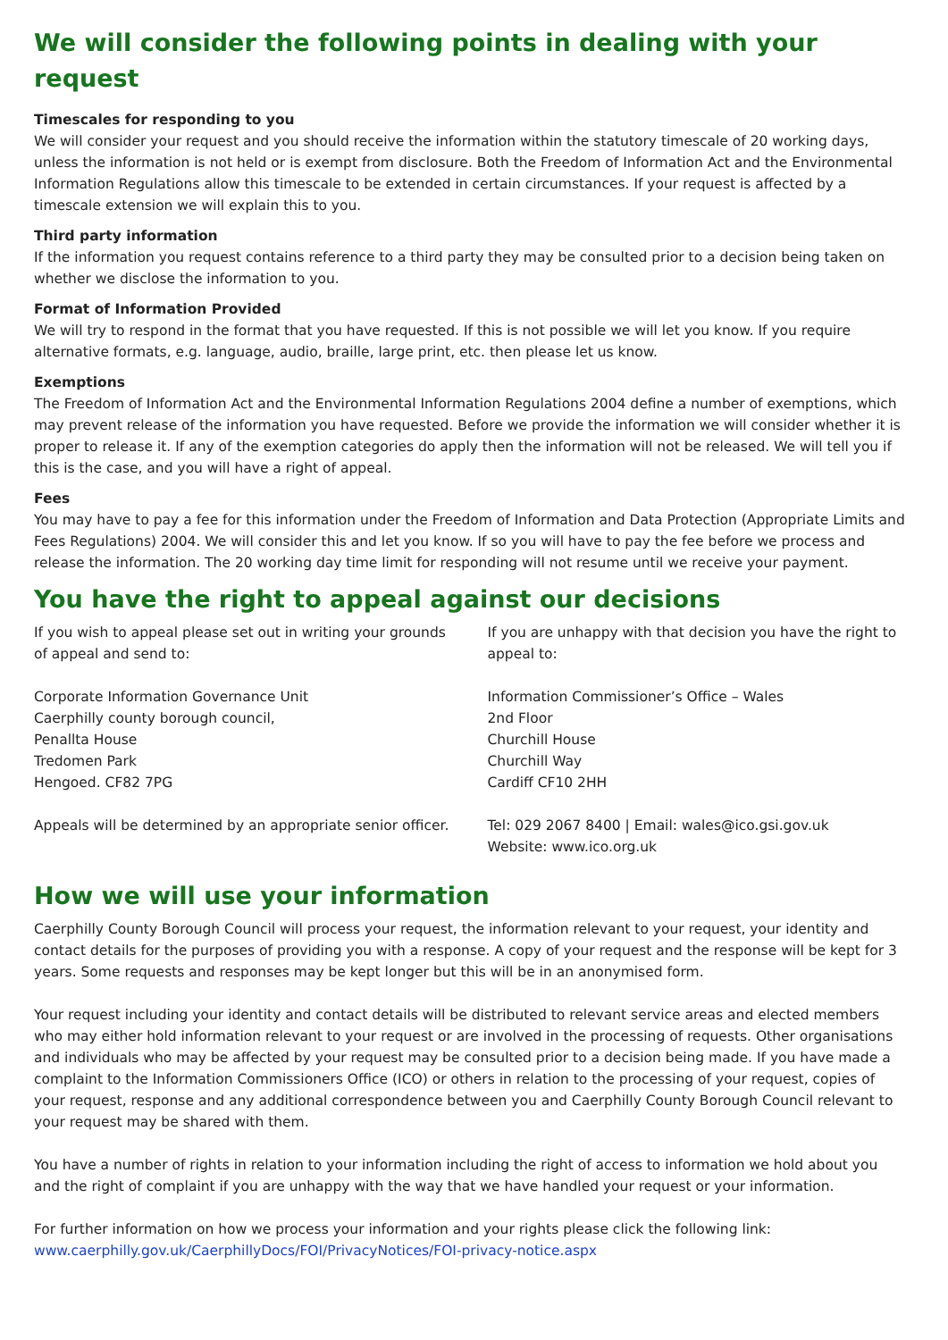We will consider the following points in dealing with your request
Timescales for responding to you
We will consider your request and you should receive the information within the statutory timescale of 20 working days, unless the information is not held or is exempt from disclosure. Both the Freedom of Information Act and the Environmental Information Regulations allow this timescale to be extended in certain circumstances. If your request is affected by a timescale extension we will explain this to you.
Third party information
If the information you request contains reference to a third party they may be consulted prior to a decision being taken on whether we disclose the information to you.
Format of Information Provided
We will try to respond in the format that you have requested. If this is not possible we will let you know. If you require alternative formats, e.g. language, audio, braille, large print, etc. then please let us know.
Exemptions
The Freedom of Information Act and the Environmental Information Regulations 2004 define a number of exemptions, which may prevent release of the information you have requested. Before we provide the information we will consider whether it is proper to release it. If any of the exemption categories do apply then the information will not be released. We will tell you if this is the case, and you will have a right of appeal.
Fees
You may have to pay a fee for this information under the Freedom of Information and Data Protection (Appropriate Limits and Fees Regulations) 2004. We will consider this and let you know. If so you will have to pay the fee before we process and release the information. The 20 working day time limit for responding will not resume until we receive your payment.
You have the right to appeal against our decisions
If you wish to appeal please set out in writing your grounds of appeal and send to:
Corporate Information Governance Unit
Caerphilly county borough council,
Penallta House
Tredomen Park
Hengoed. CF82 7PG
Appeals will be determined by an appropriate senior officer.
If you are unhappy with that decision you have the right to appeal to:
Information Commissioner’s Office – Wales
2nd Floor
Churchill House
Churchill Way
Cardiff CF10 2HH
Tel: 029 2067 8400 | Email: wales@ico.gsi.gov.uk
Website: www.ico.org.uk
How we will use your information
Caerphilly County Borough Council will process your request, the information relevant to your request, your identity and contact details for the purposes of providing you with a response. A copy of your request and the response will be kept for 3 years. Some requests and responses may be kept longer but this will be in an anonymised form.
Your request including your identity and contact details will be distributed to relevant service areas and elected members who may either hold information relevant to your request or are involved in the processing of requests. Other organisations and individuals who may be affected by your request may be consulted prior to a decision being made. If you have made a complaint to the Information Commissioners Office (ICO) or others in relation to the processing of your request, copies of your request, response and any additional correspondence between you and Caerphilly County Borough Council relevant to your request may be shared with them.
You have a number of rights in relation to your information including the right of access to information we hold about you and the right of complaint if you are unhappy with the way that we have handled your request or your information.
For further information on how we process your information and your rights please click the following link:
www.caerphilly.gov.uk/CaerphillyDocs/FOI/PrivacyNotices/FOI-privacy-notice.aspx